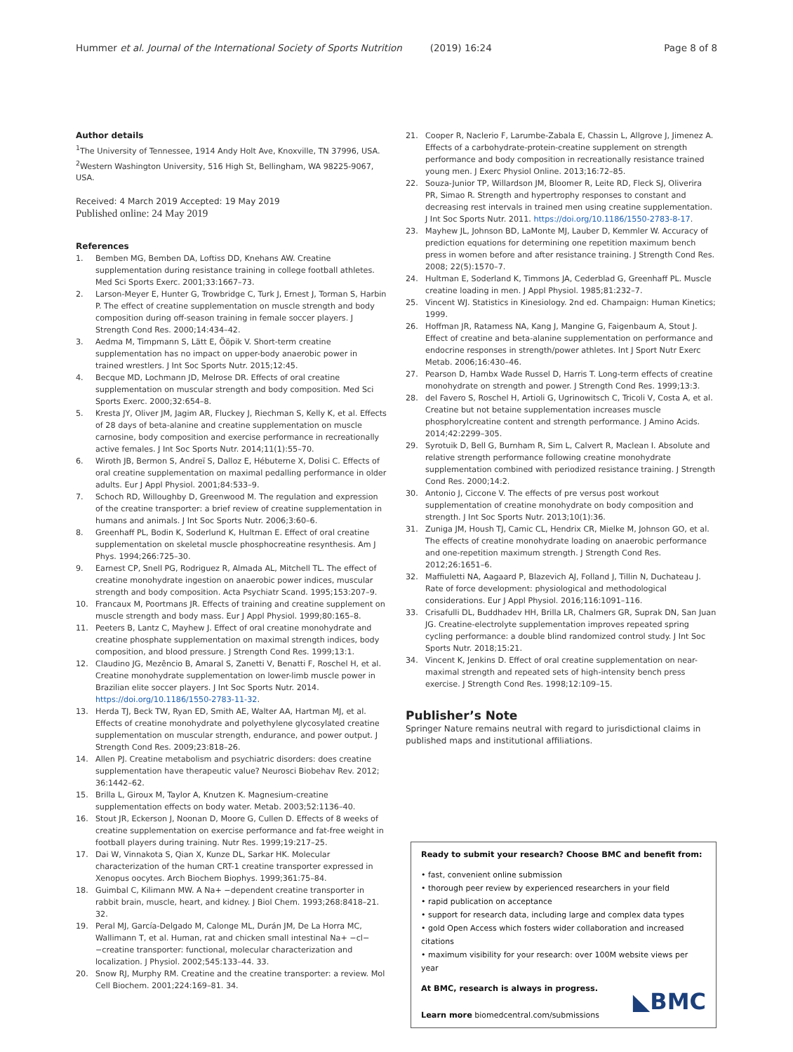Hummer et al. Journal of the International Society of Sports Nutrition (2019) 16:24 Page 8 of 8
Author details
<sup>1</sup> The University of Tennessee, 1914 Andy Holt Ave, Knoxville, TN 37996, USA. <sup>2</sup>Western Washington University, 516 High St, Bellingham, WA 98225-9067, USA.
Received: 4 March 2019 Accepted: 19 May 2019
Published online: 24 May 2019
References
1. Bemben MG, Bemben DA, Loftiss DD, Knehans AW. Creatine supplementation during resistance training in college football athletes. Med Sci Sports Exerc. 2001;33:1667–73.
2. Larson-Meyer E, Hunter G, Trowbridge C, Turk J, Ernest J, Torman S, Harbin P. The effect of creatine supplementation on muscle strength and body composition during off-season training in female soccer players. J Strength Cond Res. 2000;14:434–42.
3. Aedma M, Timpmann S, Lätt E, Ööpik V. Short-term creatine supplementation has no impact on upper-body anaerobic power in trained wrestlers. J Int Soc Sports Nutr. 2015;12:45.
4. Becque MD, Lochmann JD, Melrose DR. Effects of oral creatine supplementation on muscular strength and body composition. Med Sci Sports Exerc. 2000;32:654–8.
5. Kresta JY, Oliver JM, Jagim AR, Fluckey J, Riechman S, Kelly K, et al. Effects of 28 days of beta-alanine and creatine supplementation on muscle carnosine, body composition and exercise performance in recreationally active females. J Int Soc Sports Nutr. 2014;11(1):55–70.
6. Wiroth JB, Bermon S, Andreï S, Dalloz E, Hébuterne X, Dolisi C. Effects of oral creatine supplementation on maximal pedalling performance in older adults. Eur J Appl Physiol. 2001;84:533–9.
7. Schoch RD, Willoughby D, Greenwood M. The regulation and expression of the creatine transporter: a brief review of creatine supplementation in humans and animals. J Int Soc Sports Nutr. 2006;3:60–6.
8. Greenhaff PL, Bodin K, Soderlund K, Hultman E. Effect of oral creatine supplementation on skeletal muscle phosphocreatine resynthesis. Am J Phys. 1994;266:725–30.
9. Earnest CP, Snell PG, Rodriguez R, Almada AL, Mitchell TL. The effect of creatine monohydrate ingestion on anaerobic power indices, muscular strength and body composition. Acta Psychiatr Scand. 1995;153:207–9.
10. Francaux M, Poortmans JR. Effects of training and creatine supplement on muscle strength and body mass. Eur J Appl Physiol. 1999;80:165–8.
11. Peeters B, Lantz C, Mayhew J. Effect of oral creatine monohydrate and creatine phosphate supplementation on maximal strength indices, body composition, and blood pressure. J Strength Cond Res. 1999;13:1.
12. Claudino JG, Mezêncio B, Amaral S, Zanetti V, Benatti F, Roschel H, et al. Creatine monohydrate supplementation on lower-limb muscle power in Brazilian elite soccer players. J Int Soc Sports Nutr. 2014. https://doi.org/10.1186/1550-2783-11-32.
13. Herda TJ, Beck TW, Ryan ED, Smith AE, Walter AA, Hartman MJ, et al. Effects of creatine monohydrate and polyethylene glycosylated creatine supplementation on muscular strength, endurance, and power output. J Strength Cond Res. 2009;23:818–26.
14. Allen PJ. Creatine metabolism and psychiatric disorders: does creatine supplementation have therapeutic value? Neurosci Biobehav Rev. 2012; 36:1442–62.
15. Brilla L, Giroux M, Taylor A, Knutzen K. Magnesium-creatine supplementation effects on body water. Metab. 2003;52:1136–40.
16. Stout JR, Eckerson J, Noonan D, Moore G, Cullen D. Effects of 8 weeks of creatine supplementation on exercise performance and fat-free weight in football players during training. Nutr Res. 1999;19:217–25.
17. Dai W, Vinnakota S, Qian X, Kunze DL, Sarkar HK. Molecular characterization of the human CRT-1 creatine transporter expressed in Xenopus oocytes. Arch Biochem Biophys. 1999;361:75–84.
18. Guimbal C, Kilimann MW. A Na+ −dependent creatine transporter in rabbit brain, muscle, heart, and kidney. J Biol Chem. 1993;268:8418–21. 32.
19. Peral MJ, García-Delgado M, Calonge ML, Durán JM, De La Horra MC, Wallimann T, et al. Human, rat and chicken small intestinal Na+ −cl− −creatine transporter: functional, molecular characterization and localization. J Physiol. 2002;545:133–44. 33.
20. Snow RJ, Murphy RM. Creatine and the creatine transporter: a review. Mol Cell Biochem. 2001;224:169–81. 34.
21. Cooper R, Naclerio F, Larumbe-Zabala E, Chassin L, Allgrove J, Jimenez A. Effects of a carbohydrate-protein-creatine supplement on strength performance and body composition in recreationally resistance trained young men. J Exerc Physiol Online. 2013;16:72–85.
22. Souza-Junior TP, Willardson JM, Bloomer R, Leite RD, Fleck SJ, Oliverira PR, Simao R. Strength and hypertrophy responses to constant and decreasing rest intervals in trained men using creatine supplementation. J Int Soc Sports Nutr. 2011. https://doi.org/10.1186/1550-2783-8-17.
23. Mayhew JL, Johnson BD, LaMonte MJ, Lauber D, Kemmler W. Accuracy of prediction equations for determining one repetition maximum bench press in women before and after resistance training. J Strength Cond Res. 2008; 22(5):1570–7.
24. Hultman E, Soderland K, Timmons JA, Cederblad G, Greenhaff PL. Muscle creatine loading in men. J Appl Physiol. 1985;81:232–7.
25. Vincent WJ. Statistics in Kinesiology. 2nd ed. Champaign: Human Kinetics; 1999.
26. Hoffman JR, Ratamess NA, Kang J, Mangine G, Faigenbaum A, Stout J. Effect of creatine and beta-alanine supplementation on performance and endocrine responses in strength/power athletes. Int J Sport Nutr Exerc Metab. 2006;16:430–46.
27. Pearson D, Hambx Wade Russel D, Harris T. Long-term effects of creatine monohydrate on strength and power. J Strength Cond Res. 1999;13:3.
28. del Favero S, Roschel H, Artioli G, Ugrinowitsch C, Tricoli V, Costa A, et al. Creatine but not betaine supplementation increases muscle phosphorylcreatine content and strength performance. J Amino Acids. 2014;42:2299–305.
29. Syrotuik D, Bell G, Burnham R, Sim L, Calvert R, Maclean I. Absolute and relative strength performance following creatine monohydrate supplementation combined with periodized resistance training. J Strength Cond Res. 2000;14:2.
30. Antonio J, Ciccone V. The effects of pre versus post workout supplementation of creatine monohydrate on body composition and strength. J Int Soc Sports Nutr. 2013;10(1):36.
31. Zuniga JM, Housh TJ, Camic CL, Hendrix CR, Mielke M, Johnson GO, et al. The effects of creatine monohydrate loading on anaerobic performance and one-repetition maximum strength. J Strength Cond Res. 2012;26:1651–6.
32. Maffiuletti NA, Aagaard P, Blazevich AJ, Folland J, Tillin N, Duchateau J. Rate of force development: physiological and methodological considerations. Eur J Appl Physiol. 2016;116:1091–116.
33. Crisafulli DL, Buddhadev HH, Brilla LR, Chalmers GR, Suprak DN, San Juan JG. Creatine-electrolyte supplementation improves repeated spring cycling performance: a double blind randomized control study. J Int Soc Sports Nutr. 2018;15:21.
34. Vincent K, Jenkins D. Effect of oral creatine supplementation on near-maximal strength and repeated sets of high-intensity bench press exercise. J Strength Cond Res. 1998;12:109–15.
Publisher’s Note
Springer Nature remains neutral with regard to jurisdictional claims in published maps and institutional affiliations.
Ready to submit your research? Choose BMC and benefit from:
• fast, convenient online submission
• thorough peer review by experienced researchers in your field
• rapid publication on acceptance
• support for research data, including large and complex data types
• gold Open Access which fosters wider collaboration and increased citations
• maximum visibility for your research: over 100M website views per year
At BMC, research is always in progress.
Learn more biomedcentral.com/submissions
◣BMC